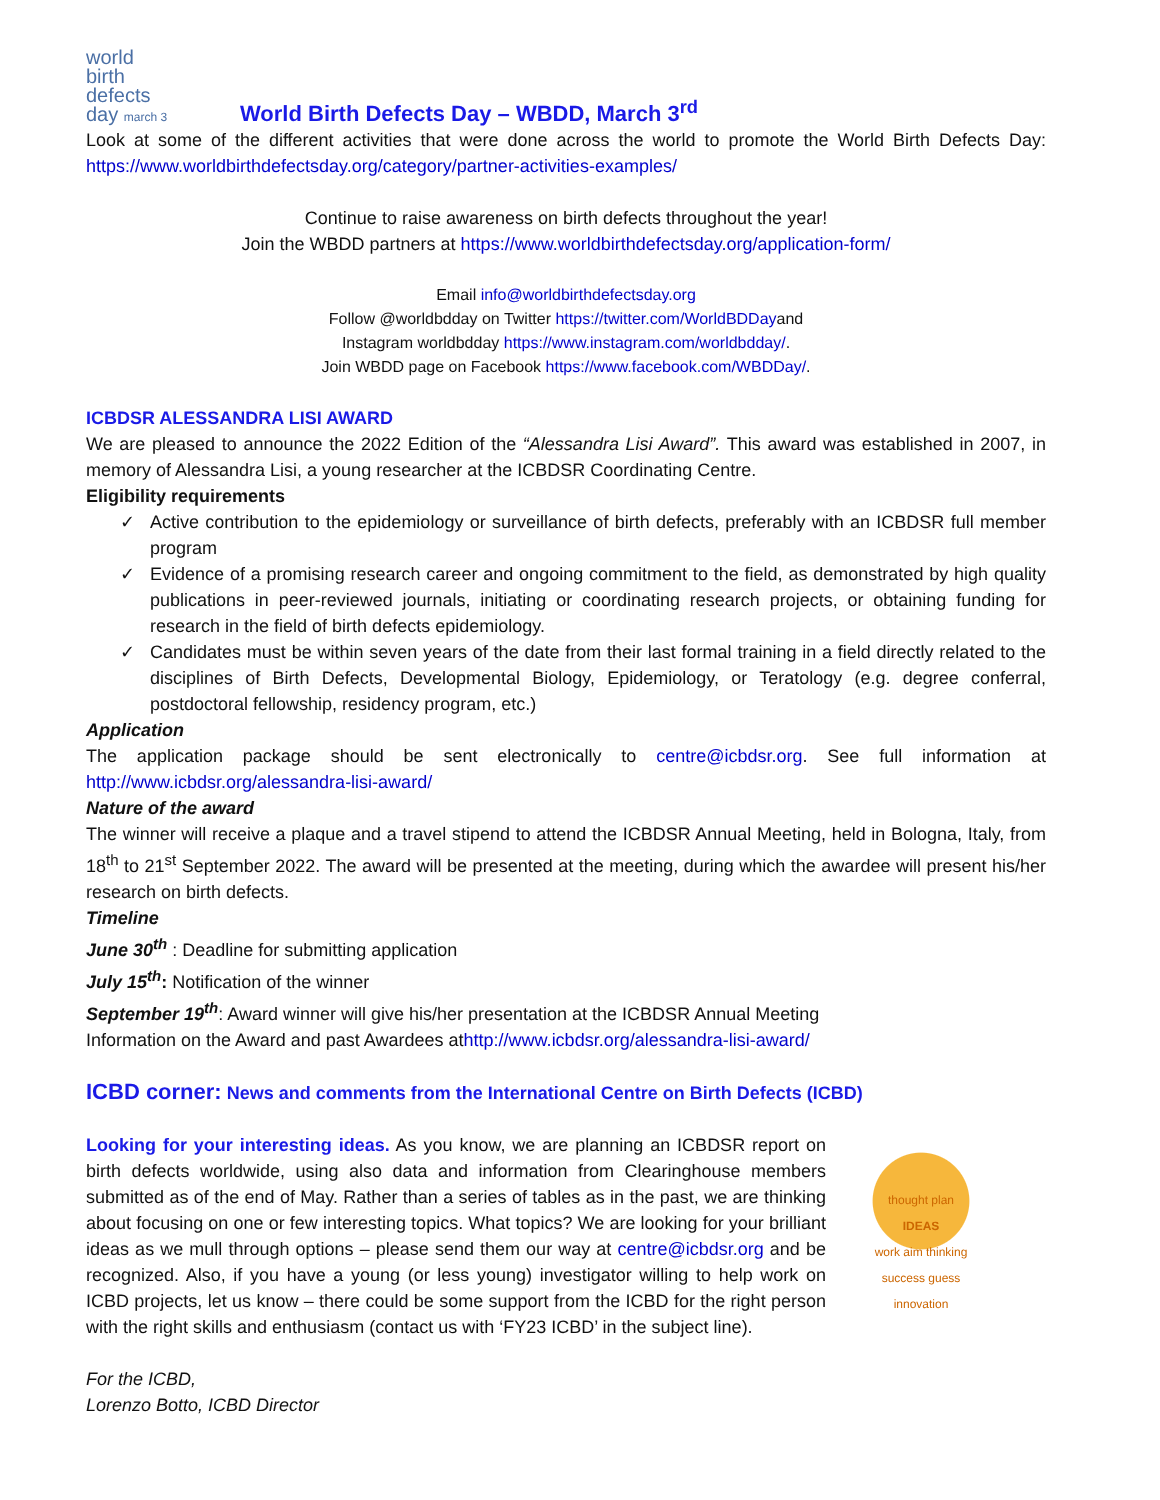world
birth
defects
day march 3
World Birth Defects Day – WBDD, March 3<sup>rd</sup>
Look at some of the different activities that were done across the world to promote the World Birth Defects Day: https://www.worldbirthdefectsday.org/category/partner-activities-examples/
Continue to raise awareness on birth defects throughout the year!
Join the WBDD partners at https://www.worldbirthdefectsday.org/application-form/
Email info@worldbirthdefectsday.org
Follow @worldbdday on Twitter https://twitter.com/WorldBDDayand
Instagram worldbdday https://www.instagram.com/worldbdday/.
Join WBDD page on Facebook https://www.facebook.com/WBDDay/.
ICBDSR ALESSANDRA LISI AWARD
We are pleased to announce the 2022 Edition of the “Alessandra Lisi Award”. This award was established in 2007, in memory of Alessandra Lisi, a young researcher at the ICBDSR Coordinating Centre.
Eligibility requirements
✓ Active contribution to the epidemiology or surveillance of birth defects, preferably with an ICBDSR full member program
✓ Evidence of a promising research career and ongoing commitment to the field, as demonstrated by high quality publications in peer-reviewed journals, initiating or coordinating research projects, or obtaining funding for research in the field of birth defects epidemiology.
✓ Candidates must be within seven years of the date from their last formal training in a field directly related to the disciplines of Birth Defects, Developmental Biology, Epidemiology, or Teratology (e.g. degree conferral, postdoctoral fellowship, residency program, etc.)
Application
The application package should be sent electronically to centre@icbdsr.org. See full information at http://www.icbdsr.org/alessandra-lisi-award/
Nature of the award
The winner will receive a plaque and a travel stipend to attend the ICBDSR Annual Meeting, held in Bologna, Italy, from 18<sup>th</sup> to 21<sup>st</sup> September 2022. The award will be presented at the meeting, during which the awardee will present his/her research on birth defects.
Timeline
June 30<sup>th</sup> : Deadline for submitting application
July 15<sup>th</sup>: Notification of the winner
September 19<sup>th</sup>: Award winner will give his/her presentation at the ICBDSR Annual Meeting
Information on the Award and past Awardees athttp://www.icbdsr.org/alessandra-lisi-award/
ICBD corner: News and comments from the International Centre on Birth Defects (ICBD)
thought plan
IDEAS
work aim thinking
success guess
innovation
Looking for your interesting ideas. As you know, we are planning an ICBDSR report on birth defects worldwide, using also data and information from Clearinghouse members submitted as of the end of May. Rather than a series of tables as in the past, we are thinking about focusing on one or few interesting topics. What topics? We are looking for your brilliant ideas as we mull through options – please send them our way at centre@icbdsr.org and be recognized. Also, if you have a young (or less young) investigator willing to help work on ICBD projects, let us know – there could be some support from the ICBD for the right person with the right skills and enthusiasm (contact us with ‘FY23 ICBD’ in the subject line).
For the ICBD,
Lorenzo Botto, ICBD Director